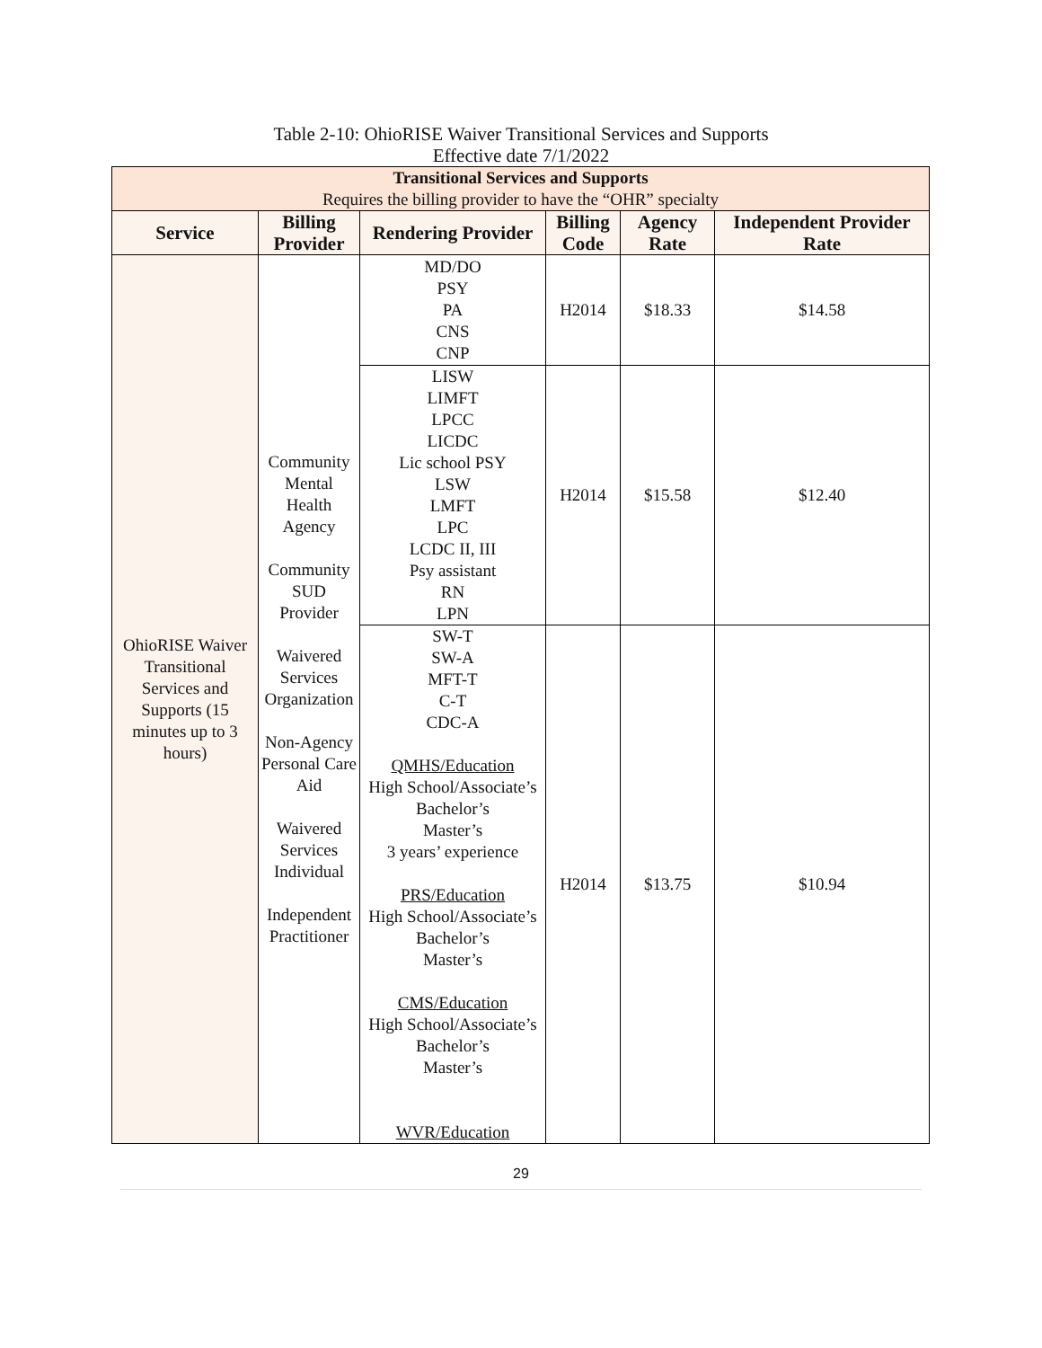Table 2-10: OhioRISE Waiver Transitional Services and Supports
Effective date 7/1/2022
| Transitional Services and Supports Requires the billing provider to have the “OHR” specialty | | | | | |
| Service | Billing Provider | Rendering Provider | Billing Code | Agency Rate | Independent Provider Rate |
| OhioRISE Waiver Transitional Services and Supports (15 minutes up to 3 hours) | Community Mental Health Agency Community SUD Provider Waivered Services Organization Non-Agency Personal Care Aid Waivered Services Individual Independent Practitioner | MD/DO PSY PA CNS CNP | H2014 | $18.33 | $14.58 |
| | | LISW LIMFT LPCC LICDC Lic school PSY LSW LMFT LPC LCDC II, III Psy assistant RN LPN | H2014 | $15.58 | $12.40 |
| | | SW-T SW-A MFT-T C-T CDC-A QMHS/Education High School/Associate’s Bachelor’s Master’s 3 years’ experience PRS/Education High School/Associate’s Bachelor’s Master’s CMS/Education High School/Associate’s Bachelor’s Master’s WVR/Education | H2014 | $13.75 | $10.94 |
29